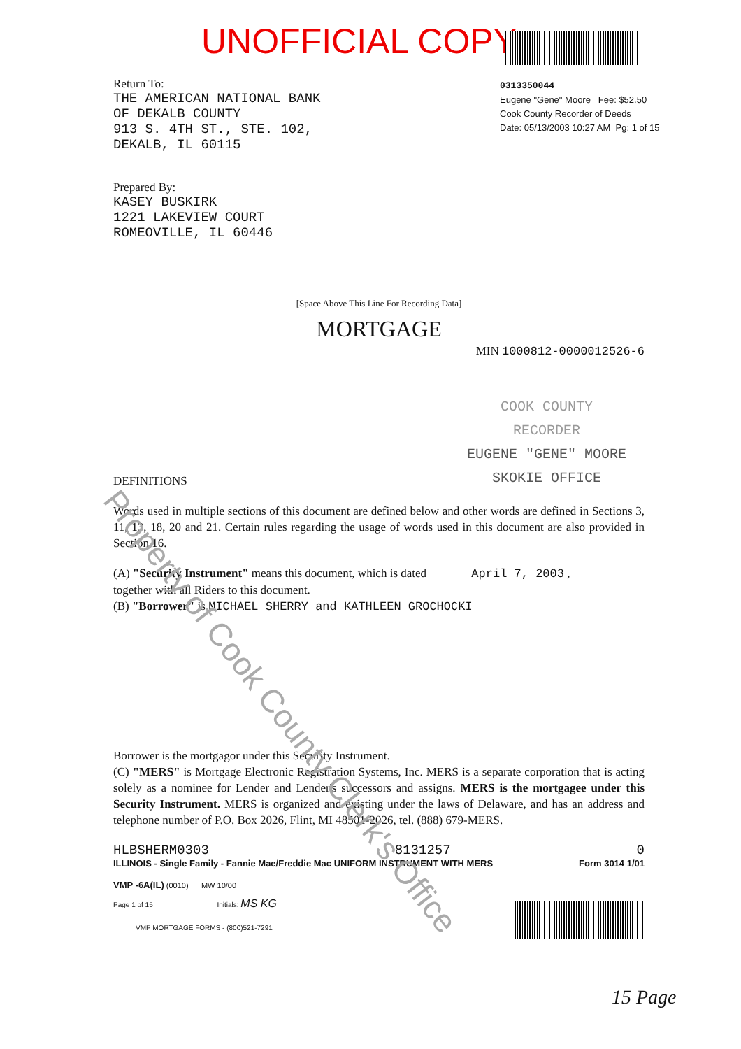UNOFFICIAL COPY
0313350044
Eugene "Gene" Moore Fee: $52.50
Cook County Recorder of Deeds
Date: 05/13/2003 10:27 AM Pg: 1 of 15
Return To:
THE AMERICAN NATIONAL BANK
OF DEKALB COUNTY
913 S. 4TH ST., STE. 102,
DEKALB, IL 60115
Prepared By:
KASEY BUSKIRK
1221 LAKEVIEW COURT
ROMEOVILLE, IL 60446
[Space Above This Line For Recording Data]
MORTGAGE
MIN 1000812-0000012526-6
COOK COUNTY
RECORDER
EUGENE "GENE" MOORE
SKOKIE OFFICE
DEFINITIONS
Words used in multiple sections of this document are defined below and other words are defined in Sections 3, 11, 13, 18, 20 and 21. Certain rules regarding the usage of words used in this document are also provided in Section 16.
(A) "Security Instrument" means this document, which is dated April 7, 2003 ,
together with all Riders to this document.
(B) "Borrower" is MICHAEL SHERRY and KATHLEEN GROCHOCKI
Borrower is the mortgagor under this Security Instrument.
(C) "MERS" is Mortgage Electronic Registration Systems, Inc. MERS is a separate corporation that is acting solely as a nominee for Lender and Lender's successors and assigns. MERS is the mortgagee under this Security Instrument. MERS is organized and existing under the laws of Delaware, and has an address and telephone number of P.O. Box 2026, Flint, MI 48501-2026, tel. (888) 679-MERS.
HLBSHERM0303 8131257 0
ILLINOIS - Single Family - Fannie Mae/Freddie Mac UNIFORM INSTRUMENT WITH MERS Form 3014 1/01
VMP -6A(IL) (0010) MW 10/00
Page 1 of 15 Initials: MS KG
VMP MORTGAGE FORMS - (800)521-7291
15 Page
Property of Cook County Clerk's Office